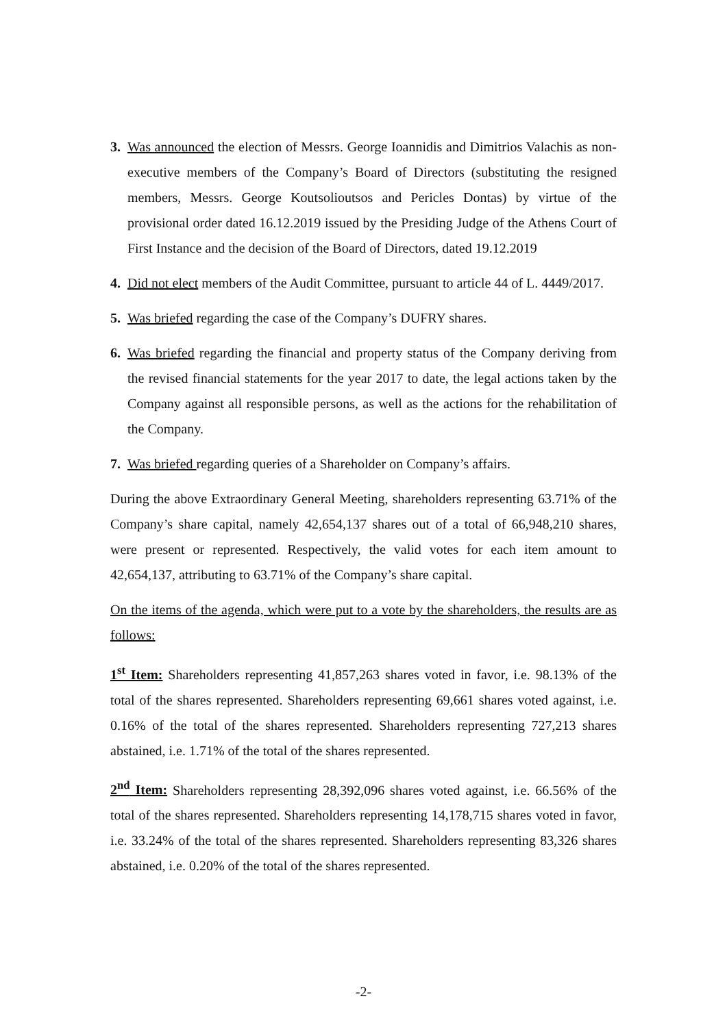3. Was announced the election of Messrs. George Ioannidis and Dimitrios Valachis as non-executive members of the Company’s Board of Directors (substituting the resigned members, Messrs. George Koutsolioutsos and Pericles Dontas) by virtue of the provisional order dated 16.12.2019 issued by the Presiding Judge of the Athens Court of First Instance and the decision of the Board of Directors, dated 19.12.2019
4. Did not elect members of the Audit Committee, pursuant to article 44 of L. 4449/2017.
5. Was briefed regarding the case of the Company’s DUFRY shares.
6. Was briefed regarding the financial and property status of the Company deriving from the revised financial statements for the year 2017 to date, the legal actions taken by the Company against all responsible persons, as well as the actions for the rehabilitation of the Company.
7. Was briefed regarding queries of a Shareholder on Company’s affairs.
During the above Extraordinary General Meeting, shareholders representing 63.71% of the Company’s share capital, namely 42,654,137 shares out of a total of 66,948,210 shares, were present or represented. Respectively, the valid votes for each item amount to 42,654,137, attributing to 63.71% of the Company’s share capital.
On the items of the agenda, which were put to a vote by the shareholders, the results are as follows:
1<sup>st</sup> Item: Shareholders representing 41,857,263 shares voted in favor, i.e. 98.13% of the total of the shares represented. Shareholders representing 69,661 shares voted against, i.e. 0.16% of the total of the shares represented. Shareholders representing 727,213 shares abstained, i.e. 1.71% of the total of the shares represented.
2<sup>nd</sup> Item: Shareholders representing 28,392,096 shares voted against, i.e. 66.56% of the total of the shares represented. Shareholders representing 14,178,715 shares voted in favor, i.e. 33.24% of the total of the shares represented. Shareholders representing 83,326 shares abstained, i.e. 0.20% of the total of the shares represented.
-2-